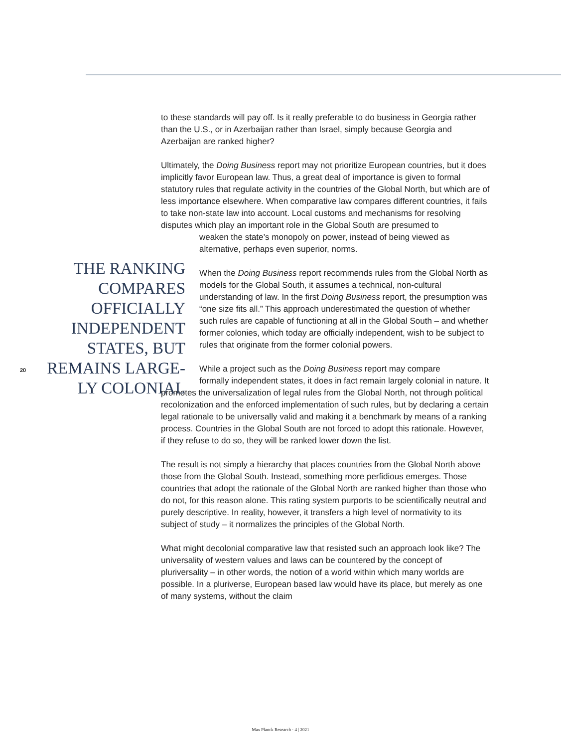to these standards will pay off. Is it really preferable to do business in Georgia rather than the U.S., or in Azerbaijan rather than Israel, simply because Georgia and Azerbaijan are ranked higher?
Ultimately, the Doing Business report may not prioritize European countries, but it does implicitly favor European law. Thus, a great deal of importance is given to formal statutory rules that regulate activity in the countries of the Global North, but which are of less importance elsewhere. When comparative law compares different countries, it fails to take non-state law into account. Local customs and mechanisms for resolving disputes which play an important role in the Global South are presumed to
weaken the state’s monopoly on power, instead of being viewed as alternative, perhaps even superior, norms.
When the Doing Business report recommends rules from the Global North as models for the Global South, it assumes a technical, non-cultural understanding of law. In the first Doing Business report, the presumption was “one size fits all.” This approach underestimated the question of whether such rules are capable of functioning at all in the Global South – and whether former colonies, which today are officially independent, wish to be subject to rules that originate from the former colonial powers.
While a project such as the Doing Business report may compare
formally independent states, it does in fact remain largely colonial in nature. It promotes the universalization of legal rules from the Global North, not through political recolonization and the enforced implementation of such rules, but by declaring a certain legal rationale to be universally valid and making it a benchmark by means of a ranking process. Countries in the Global South are not forced to adopt this rationale. However, if they refuse to do so, they will be ranked lower down the list.
The result is not simply a hierarchy that places countries from the Global North above those from the Global South. Instead, something more perfidious emerges. Those countries that adopt the rationale of the Global North are ranked higher than those who do not, for this reason alone. This rating system purports to be scientifically neutral and purely descriptive. In reality, however, it transfers a high level of normativity to its subject of study – it normalizes the principles of the Global North.
What might decolonial comparative law that resisted such an approach look like? The universality of western values and laws can be countered by the concept of pluriversality – in other words, the notion of a world within which many worlds are possible. In a pluriverse, European based law would have its place, but merely as one of many systems, without the claim
THE RANKING COMPARES OFFICIALLY INDEPENDENT STATES, BUT REMAINS LARGE-LY COLONIAL
20
Max Planck Research · 4 | 2021